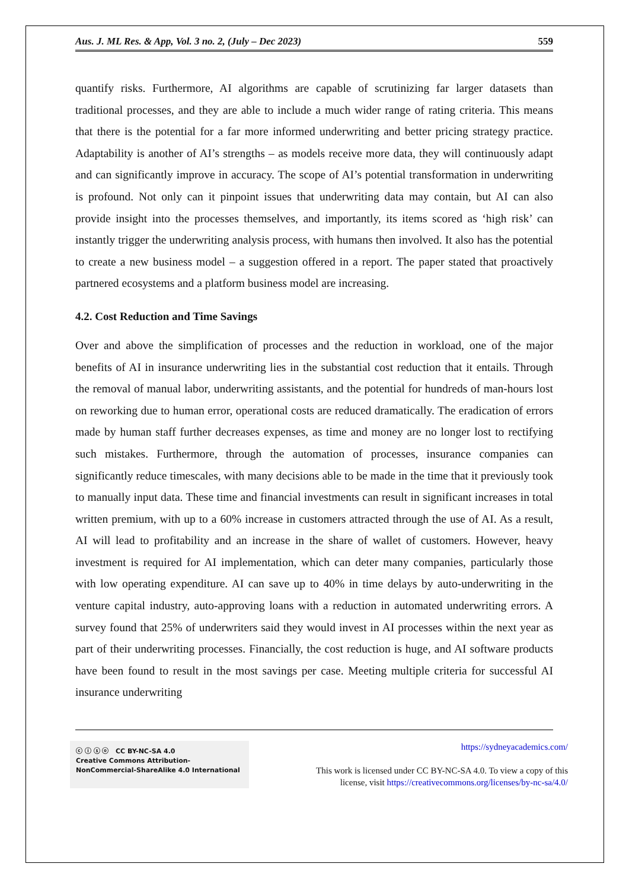Aus. J. ML Res. & App, Vol. 3 no. 2, (July – Dec 2023) 559
quantify risks. Furthermore, AI algorithms are capable of scrutinizing far larger datasets than traditional processes, and they are able to include a much wider range of rating criteria. This means that there is the potential for a far more informed underwriting and better pricing strategy practice. Adaptability is another of AI’s strengths – as models receive more data, they will continuously adapt and can significantly improve in accuracy. The scope of AI’s potential transformation in underwriting is profound. Not only can it pinpoint issues that underwriting data may contain, but AI can also provide insight into the processes themselves, and importantly, its items scored as ‘high risk’ can instantly trigger the underwriting analysis process, with humans then involved. It also has the potential to create a new business model – a suggestion offered in a report. The paper stated that proactively partnered ecosystems and a platform business model are increasing.
4.2. Cost Reduction and Time Savings
Over and above the simplification of processes and the reduction in workload, one of the major benefits of AI in insurance underwriting lies in the substantial cost reduction that it entails. Through the removal of manual labor, underwriting assistants, and the potential for hundreds of man-hours lost on reworking due to human error, operational costs are reduced dramatically. The eradication of errors made by human staff further decreases expenses, as time and money are no longer lost to rectifying such mistakes. Furthermore, through the automation of processes, insurance companies can significantly reduce timescales, with many decisions able to be made in the time that it previously took to manually input data. These time and financial investments can result in significant increases in total written premium, with up to a 60% increase in customers attracted through the use of AI. As a result, AI will lead to profitability and an increase in the share of wallet of customers. However, heavy investment is required for AI implementation, which can deter many companies, particularly those with low operating expenditure. AI can save up to 40% in time delays by auto-underwriting in the venture capital industry, auto-approving loans with a reduction in automated underwriting errors. A survey found that 25% of underwriters said they would invest in AI processes within the next year as part of their underwriting processes. Financially, the cost reduction is huge, and AI software products have been found to result in the most savings per case. Meeting multiple criteria for successful AI insurance underwriting
ⓒ ⓘ ⓢ ⓞ CC BY-NC-SA 4.0
Creative Commons Attribution-NonCommercial-ShareAlike 4.0 International
https://sydneyacademics.com/
This work is licensed under CC BY-NC-SA 4.0. To view a copy of this
license, visit https://creativecommons.org/licenses/by-nc-sa/4.0/